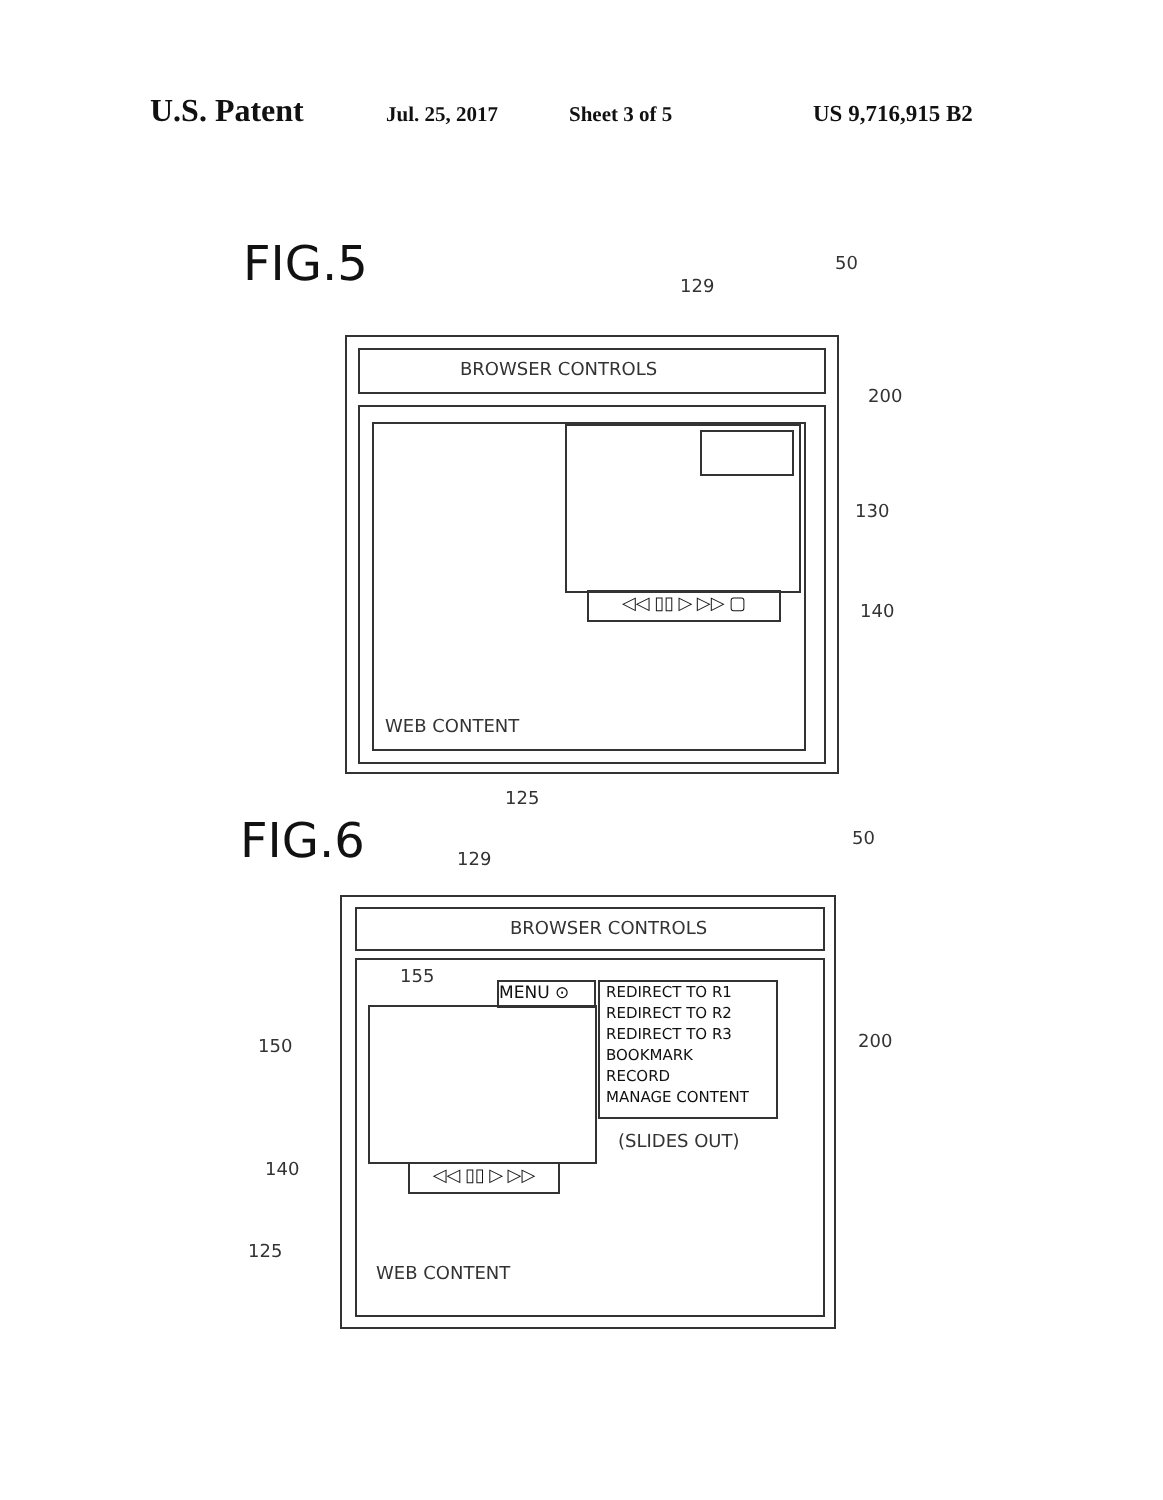U.S. Patent Jul. 25, 2017 Sheet 3 of 5 US 9,716,915 B2
FIG.5 50
129
BROWSER CONTROLS
200
130
◁◁ ▯▯ ▷ ▷▷ ▢ 140
WEB CONTENT
125
FIG.6 50
129
BROWSER CONTROLS
155
MENU ⊙
REDIRECT TO R1
REDIRECT TO R2
REDIRECT TO R3
BOOKMARK
RECORD
MANAGE CONTENT
200
150
(SLIDES OUT)
140 ◁◁ ▯▯ ▷ ▷▷
125
WEB CONTENT